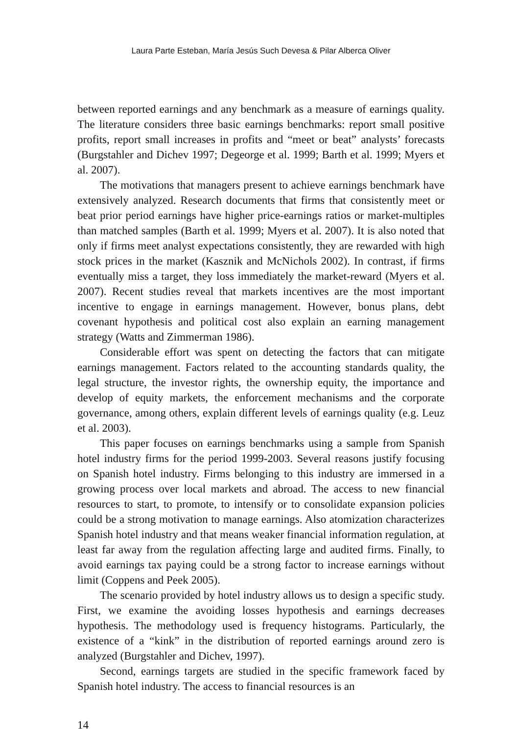Laura Parte Esteban, María Jesús Such Devesa & Pilar Alberca Oliver
between reported earnings and any benchmark as a measure of earnings quality. The literature considers three basic earnings benchmarks: report small positive profits, report small increases in profits and “meet or beat” analysts’ forecasts (Burgstahler and Dichev 1997; Degeorge et al. 1999; Barth et al. 1999; Myers et al. 2007).
The motivations that managers present to achieve earnings benchmark have extensively analyzed. Research documents that firms that consistently meet or beat prior period earnings have higher price-earnings ratios or market-multiples than matched samples (Barth et al. 1999; Myers et al. 2007). It is also noted that only if firms meet analyst expectations consistently, they are rewarded with high stock prices in the market (Kasznik and McNichols 2002). In contrast, if firms eventually miss a target, they loss immediately the market-reward (Myers et al. 2007). Recent studies reveal that markets incentives are the most important incentive to engage in earnings management. However, bonus plans, debt covenant hypothesis and political cost also explain an earning management strategy (Watts and Zimmerman 1986).
Considerable effort was spent on detecting the factors that can mitigate earnings management. Factors related to the accounting standards quality, the legal structure, the investor rights, the ownership equity, the importance and develop of equity markets, the enforcement mechanisms and the corporate governance, among others, explain different levels of earnings quality (e.g. Leuz et al. 2003).
This paper focuses on earnings benchmarks using a sample from Spanish hotel industry firms for the period 1999-2003. Several reasons justify focusing on Spanish hotel industry. Firms belonging to this industry are immersed in a growing process over local markets and abroad. The access to new financial resources to start, to promote, to intensify or to consolidate expansion policies could be a strong motivation to manage earnings. Also atomization characterizes Spanish hotel industry and that means weaker financial information regulation, at least far away from the regulation affecting large and audited firms. Finally, to avoid earnings tax paying could be a strong factor to increase earnings without limit (Coppens and Peek 2005).
The scenario provided by hotel industry allows us to design a specific study. First, we examine the avoiding losses hypothesis and earnings decreases hypothesis. The methodology used is frequency histograms. Particularly, the existence of a “kink” in the distribution of reported earnings around zero is analyzed (Burgstahler and Dichev, 1997).
Second, earnings targets are studied in the specific framework faced by Spanish hotel industry. The access to financial resources is an
14